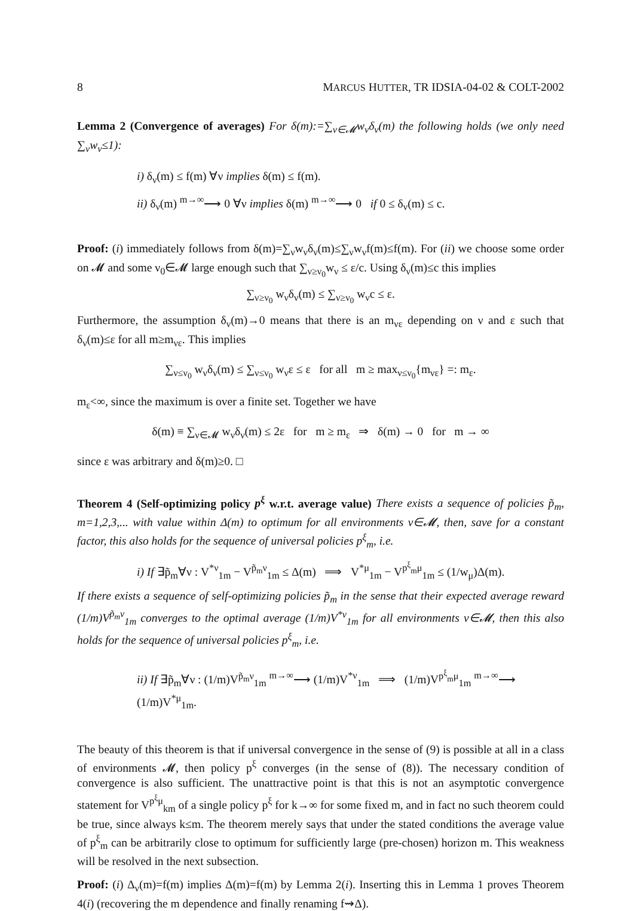8 MARCUS HUTTER, TR IDSIA-04-02 & COLT-2002
Lemma 2 (Convergence of averages) For δ(m):=∑<sub>ν∈𝓜</sub>w<sub>ν</sub>δ<sub>ν</sub>(m) the following holds (we only need ∑<sub>ν</sub>w<sub>ν</sub>≤1):
i) δ<sub>ν</sub>(m) ≤ f(m) ∀ν implies δ(m) ≤ f(m).
ii) δ<sub>ν</sub>(m) <sup>m→∞</sup>⟶ 0 ∀ν implies δ(m) <sup>m→∞</sup>⟶ 0 if 0 ≤ δ<sub>ν</sub>(m) ≤ c.
Proof: (i) immediately follows from δ(m)=∑<sub>ν</sub>w<sub>ν</sub>δ<sub>ν</sub>(m)≤∑<sub>ν</sub>w<sub>ν</sub>f(m)≤f(m). For (ii) we choose some order on 𝓜 and some ν<sub>0</sub>∈𝓜 large enough such that ∑<sub>ν≥ν<sub>0</sub></sub>w<sub>ν</sub> ≤ ε/c. Using δ<sub>ν</sub>(m)≤c this implies
∑<sub>ν≥ν<sub>0</sub></sub> w<sub>ν</sub>δ<sub>ν</sub>(m) ≤ ∑<sub>ν≥ν<sub>0</sub></sub> w<sub>ν</sub>c ≤ ε.
Furthermore, the assumption δ<sub>ν</sub>(m)→0 means that there is an m<sub>νε</sub> depending on ν and ε such that δ<sub>ν</sub>(m)≤ε for all m≥m<sub>νε</sub>. This implies
∑<sub>ν≤ν<sub>0</sub></sub> w<sub>ν</sub>δ<sub>ν</sub>(m) ≤ ∑<sub>ν≤ν<sub>0</sub></sub> w<sub>ν</sub>ε ≤ ε for all m ≥ max<sub>ν≤ν<sub>0</sub></sub>{m<sub>νε</sub>} =: m<sub>ε</sub>.
m<sub>ε</sub><∞, since the maximum is over a finite set. Together we have
δ(m) ≡ ∑<sub>ν∈𝓜</sub> w<sub>ν</sub>δ<sub>ν</sub>(m) ≤ 2ε for m ≥ m<sub>ε</sub> ⇒ δ(m) → 0 for m → ∞
since ε was arbitrary and δ(m)≥0. □
Theorem 4 (Self-optimizing policy p<sup>ξ</sup> w.r.t. average value) There exists a sequence of policies p̃<sub>m</sub>, m=1,2,3,... with value within Δ(m) to optimum for all environments ν∈𝓜, then, save for a constant factor, this also holds for the sequence of universal policies p<sup>ξ</sup><sub>m</sub>, i.e.
i) If ∃p̃<sub>m</sub>∀ν : V<sup>*ν</sup><sub>1m</sub> − V<sup>p̃<sub>m</sub>ν</sup><sub>1m</sub> ≤ Δ(m) ⟹ V<sup>*μ</sup><sub>1m</sub> − V<sup>p<sup>ξ</sup><sub>m</sub>μ</sup><sub>1m</sub> ≤ (1/w<sub>μ</sub>)Δ(m).
If there exists a sequence of self-optimizing policies p̃<sub>m</sub> in the sense that their expected average reward (1/m)V<sup>p̃<sub>m</sub>ν</sup><sub>1m</sub> converges to the optimal average (1/m)V<sup>*ν</sup><sub>1m</sub> for all environments ν∈𝓜, then this also holds for the sequence of universal policies p<sup>ξ</sup><sub>m</sub>, i.e.
ii) If ∃p̃<sub>m</sub>∀ν : (1/m)V<sup>p̃<sub>m</sub>ν</sup><sub>1m</sub> <sup>m→∞</sup>⟶ (1/m)V<sup>*ν</sup><sub>1m</sub> ⟹ (1/m)V<sup>p<sup>ξ</sup><sub>m</sub>μ</sup><sub>1m</sub> <sup>m→∞</sup>⟶ (1/m)V<sup>*μ</sup><sub>1m</sub>.
The beauty of this theorem is that if universal convergence in the sense of (9) is possible at all in a class of environments 𝓜, then policy p<sup>ξ</sup> converges (in the sense of (8)). The necessary condition of convergence is also sufficient. The unattractive point is that this is not an asymptotic convergence statement for V<sup>p<sup>ξ</sup>μ</sup><sub>km</sub> of a single policy p<sup>ξ</sup> for k→∞ for some fixed m, and in fact no such theorem could be true, since always k≤m. The theorem merely says that under the stated conditions the average value of p<sup>ξ</sup><sub>m</sub> can be arbitrarily close to optimum for sufficiently large (pre-chosen) horizon m. This weakness will be resolved in the next subsection.
Proof: (i) Δ<sub>ν</sub>(m)=f(m) implies Δ(m)=f(m) by Lemma 2(i). Inserting this in Lemma 1 proves Theorem 4(i) (recovering the m dependence and finally renaming f⇝Δ).